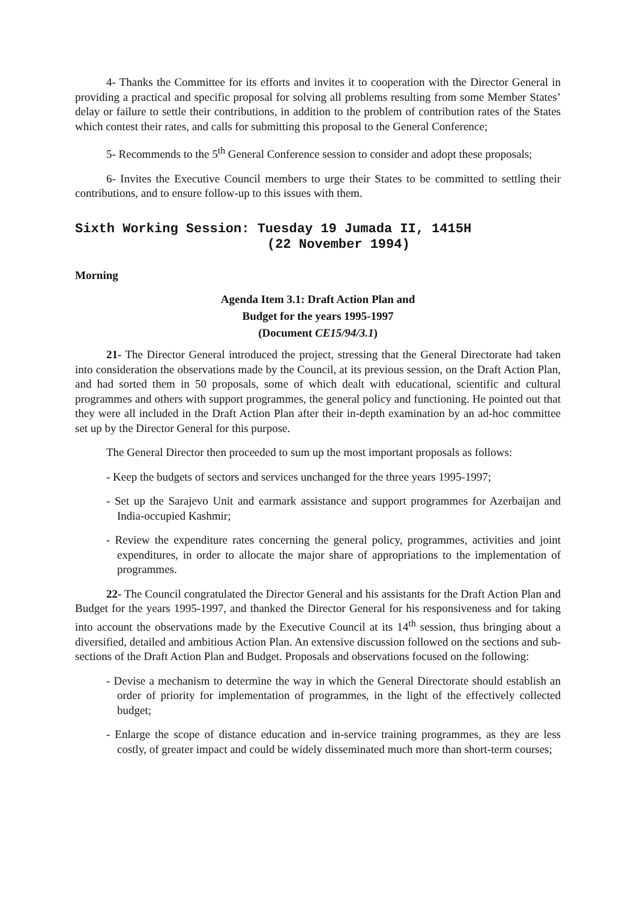4- Thanks the Committee for its efforts and invites it to cooperation with the Director General in providing a practical and specific proposal for solving all problems resulting from some Member States’ delay or failure to settle their contributions, in addition to the problem of contribution rates of the States which contest their rates, and calls for submitting this proposal to the General Conference;
5- Recommends to the 5<sup>th</sup> General Conference session to consider and adopt these proposals;
6- Invites the Executive Council members to urge their States to be committed to settling their contributions, and to ensure follow-up to this issues with them.
Sixth Working Session: Tuesday 19 Jumada II, 1415H
(22 November 1994)
Morning
Agenda Item 3.1: Draft Action Plan and
Budget for the years 1995-1997
(Document CE15/94/3.1)
21- The Director General introduced the project, stressing that the General Directorate had taken into consideration the observations made by the Council, at its previous session, on the Draft Action Plan, and had sorted them in 50 proposals, some of which dealt with educational, scientific and cultural programmes and others with support programmes, the general policy and functioning. He pointed out that they were all included in the Draft Action Plan after their in-depth examination by an ad-hoc committee set up by the Director General for this purpose.
The General Director then proceeded to sum up the most important proposals as follows:
- Keep the budgets of sectors and services unchanged for the three years 1995-1997;
- Set up the Sarajevo Unit and earmark assistance and support programmes for Azerbaijan and India-occupied Kashmir;
- Review the expenditure rates concerning the general policy, programmes, activities and joint expenditures, in order to allocate the major share of appropriations to the implementation of programmes.
22- The Council congratulated the Director General and his assistants for the Draft Action Plan and Budget for the years 1995-1997, and thanked the Director General for his responsiveness and for taking into account the observations made by the Executive Council at its 14<sup>th</sup> session, thus bringing about a diversified, detailed and ambitious Action Plan. An extensive discussion followed on the sections and sub-sections of the Draft Action Plan and Budget. Proposals and observations focused on the following:
- Devise a mechanism to determine the way in which the General Directorate should establish an order of priority for implementation of programmes, in the light of the effectively collected budget;
- Enlarge the scope of distance education and in-service training programmes, as they are less costly, of greater impact and could be widely disseminated much more than short-term courses;